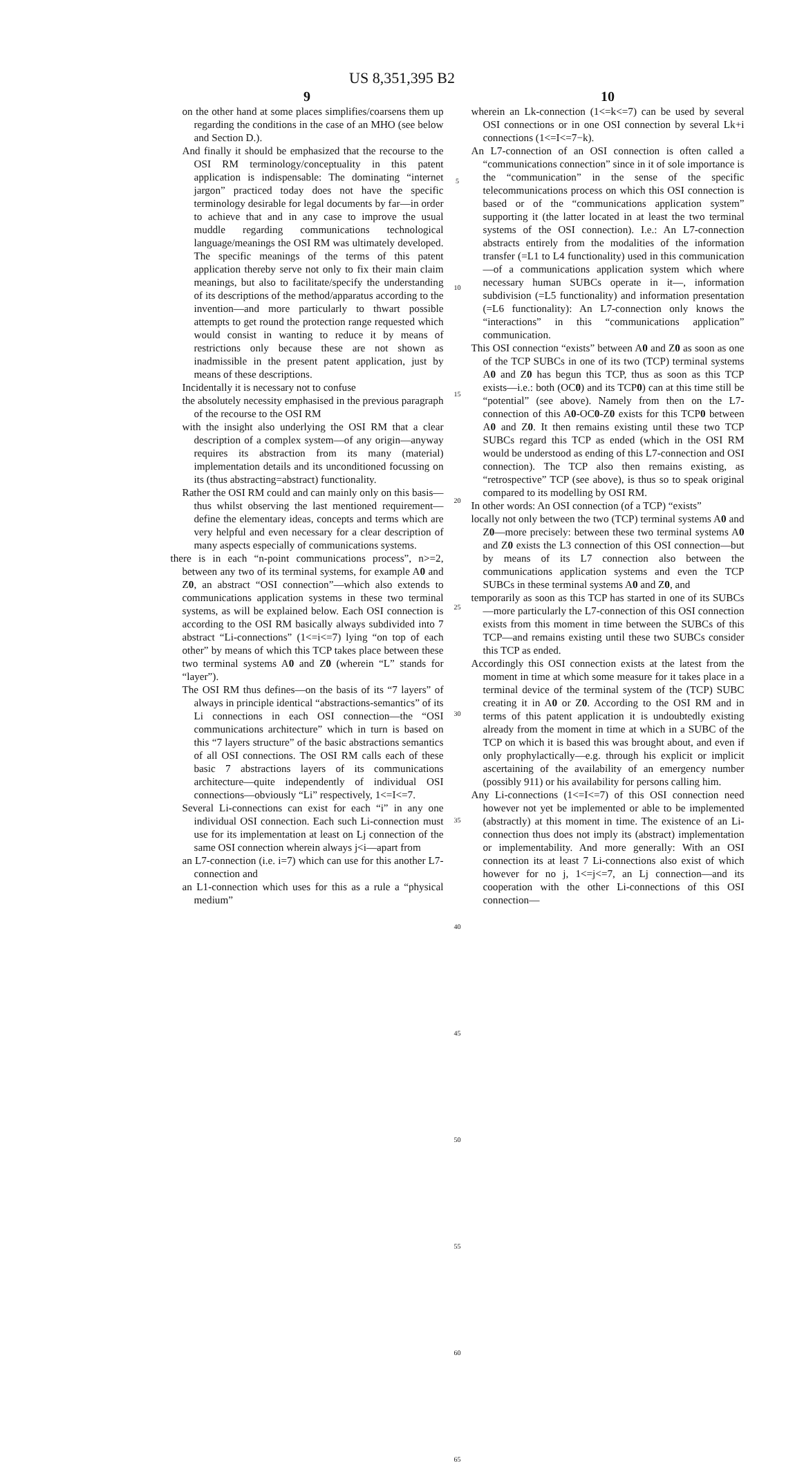US 8,351,395 B2
9
on the other hand at some places simplifies/coarsens them up regarding the conditions in the case of an MHO (see below and Section D.).
And finally it should be emphasized that the recourse to the OSI RM terminology/conceptuality in this patent application is indispensable: The dominating “internet jargon” practiced today does not have the specific terminology desirable for legal documents by far—in order to achieve that and in any case to improve the usual muddle regarding communications technological language/meanings the OSI RM was ultimately developed. The specific meanings of the terms of this patent application thereby serve not only to fix their main claim meanings, but also to facilitate/specify the understanding of its descriptions of the method/apparatus according to the invention—and more particularly to thwart possible attempts to get round the protection range requested which would consist in wanting to reduce it by means of restrictions only because these are not shown as inadmissible in the present patent application, just by means of these descriptions.
Incidentally it is necessary not to confuse
the absolutely necessity emphasised in the previous paragraph of the recourse to the OSI RM
with the insight also underlying the OSI RM that a clear description of a complex system—of any origin—anyway requires its abstraction from its many (material) implementation details and its unconditioned focussing on its (thus abstracting=abstract) functionality.
Rather the OSI RM could and can mainly only on this basis—thus whilst observing the last mentioned requirement—define the elementary ideas, concepts and terms which are very helpful and even necessary for a clear description of many aspects especially of communications systems.
there is in each “n-point communications process”, n>=2, between any two of its terminal systems, for example A0 and Z0, an abstract “OSI connection”—which also extends to communications application systems in these two terminal systems, as will be explained below. Each OSI connection is according to the OSI RM basically always subdivided into 7 abstract “Li-connections” (1<=i<=7) lying “on top of each other” by means of which this TCP takes place between these two terminal systems A0 and Z0 (wherein “L” stands for “layer”).
The OSI RM thus defines—on the basis of its “7 layers” of always in principle identical “abstractions-semantics” of its Li connections in each OSI connection—the “OSI communications architecture” which in turn is based on this “7 layers structure” of the basic abstractions semantics of all OSI connections. The OSI RM calls each of these basic 7 abstractions layers of its communications architecture—quite independently of individual OSI connections—obviously “Li” respectively, 1<=I<=7.
Several Li-connections can exist for each “i” in any one individual OSI connection. Each such Li-connection must use for its implementation at least on Lj connection of the same OSI connection wherein always j<i—apart from
an L7-connection (i.e. i=7) which can use for this another L7-connection and
an L1-connection which uses for this as a rule a “physical medium”
5
10
15
20
25
30
35
40
45
50
55
60
65
10
wherein an Lk-connection (1<=k<=7) can be used by several OSI connections or in one OSI connection by several Lk+i connections (1<=I<=7−k).
An L7-connection of an OSI connection is often called a “communications connection” since in it of sole importance is the “communication” in the sense of the specific telecommunications process on which this OSI connection is based or of the “communications application system” supporting it (the latter located in at least the two terminal systems of the OSI connection). I.e.: An L7-connection abstracts entirely from the modalities of the information transfer (=L1 to L4 functionality) used in this communication—of a communications application system which where necessary human SUBCs operate in it—, information subdivision (=L5 functionality) and information presentation (=L6 functionality): An L7-connection only knows the “interactions” in this “communications application” communication.
This OSI connection “exists” between A0 and Z0 as soon as one of the TCP SUBCs in one of its two (TCP) terminal systems A0 and Z0 has begun this TCP, thus as soon as this TCP exists—i.e.: both (OC0) and its TCP0) can at this time still be “potential” (see above). Namely from then on the L7-connection of this A0-OC0-Z0 exists for this TCP0 between A0 and Z0. It then remains existing until these two TCP SUBCs regard this TCP as ended (which in the OSI RM would be understood as ending of this L7-connection and OSI connection). The TCP also then remains existing, as “retrospective” TCP (see above), is thus so to speak original compared to its modelling by OSI RM.
In other words: An OSI connection (of a TCP) “exists”
locally not only between the two (TCP) terminal systems A0 and Z0—more precisely: between these two terminal systems A0 and Z0 exists the L3 connection of this OSI connection—but by means of its L7 connection also between the communications application systems and even the TCP SUBCs in these terminal systems A0 and Z0, and
temporarily as soon as this TCP has started in one of its SUBCs—more particularly the L7-connection of this OSI connection exists from this moment in time between the SUBCs of this TCP—and remains existing until these two SUBCs consider this TCP as ended.
Accordingly this OSI connection exists at the latest from the moment in time at which some measure for it takes place in a terminal device of the terminal system of the (TCP) SUBC creating it in A0 or Z0. According to the OSI RM and in terms of this patent application it is undoubtedly existing already from the moment in time at which in a SUBC of the TCP on which it is based this was brought about, and even if only prophylactically—e.g. through his explicit or implicit ascertaining of the availability of an emergency number (possibly 911) or his availability for persons calling him.
Any Li-connections (1<=I<=7) of this OSI connection need however not yet be implemented or able to be implemented (abstractly) at this moment in time. The existence of an Li-connection thus does not imply its (abstract) implementation or implementability. And more generally: With an OSI connection its at least 7 Li-connections also exist of which however for no j, 1<=j<=7, an Lj connection—and its cooperation with the other Li-connections of this OSI connection—